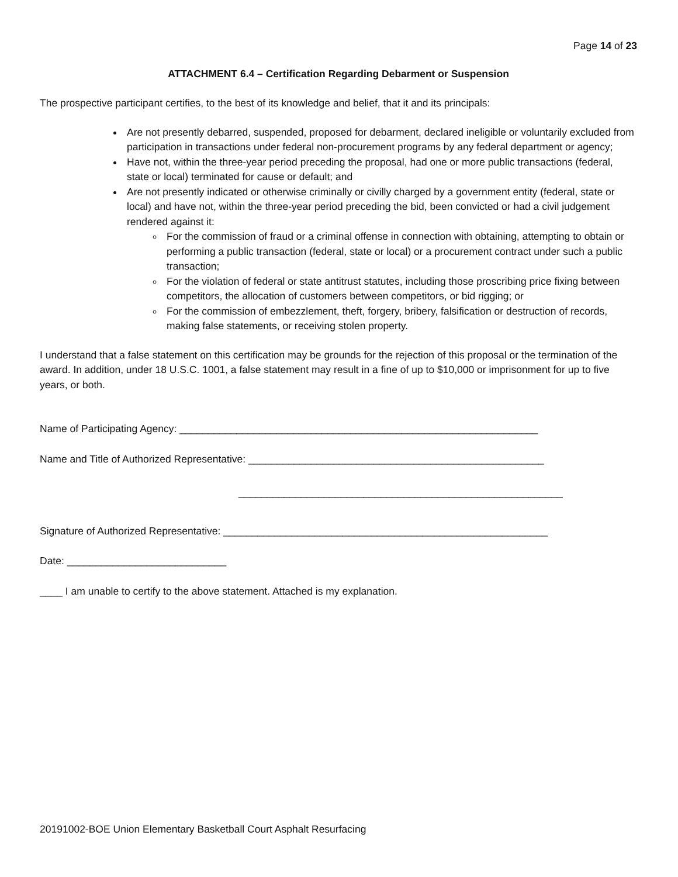Page 14 of 23
ATTACHMENT 6.4 – Certification Regarding Debarment or Suspension
The prospective participant certifies, to the best of its knowledge and belief, that it and its principals:
Are not presently debarred, suspended, proposed for debarment, declared ineligible or voluntarily excluded from participation in transactions under federal non-procurement programs by any federal department or agency;
Have not, within the three-year period preceding the proposal, had one or more public transactions (federal, state or local) terminated for cause or default; and
Are not presently indicated or otherwise criminally or civilly charged by a government entity (federal, state or local) and have not, within the three-year period preceding the bid, been convicted or had a civil judgement rendered against it:
For the commission of fraud or a criminal offense in connection with obtaining, attempting to obtain or performing a public transaction (federal, state or local) or a procurement contract under such a public transaction;
For the violation of federal or state antitrust statutes, including those proscribing price fixing between competitors, the allocation of customers between competitors, or bid rigging; or
For the commission of embezzlement, theft, forgery, bribery, falsification or destruction of records, making false statements, or receiving stolen property.
I understand that a false statement on this certification may be grounds for the rejection of this proposal or the termination of the award. In addition, under 18 U.S.C. 1001, a false statement may result in a fine of up to $10,000 or imprisonment for up to five years, or both.
Name of Participating Agency: _______________________________________________________________
Name and Title of Authorized Representative: ____________________________________________________
_________________________________________________________
Signature of Authorized Representative: _________________________________________________________
Date: ____________________________
____ I am unable to certify to the above statement. Attached is my explanation.
20191002-BOE Union Elementary Basketball Court Asphalt Resurfacing